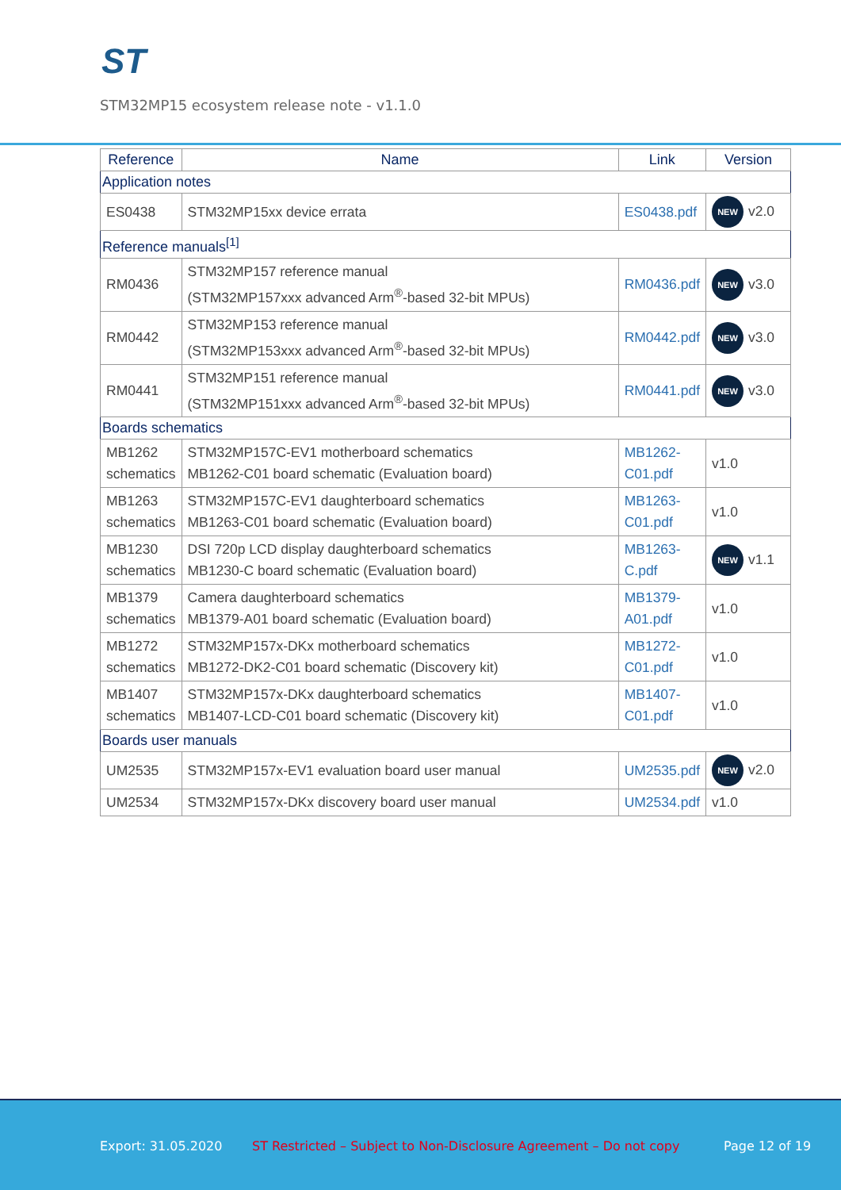ST
STM32MP15 ecosystem release note - v1.1.0
| Reference | Name | Link | Version |
| --- | --- | --- | --- |
| Application notes | | | |
| ES0438 | STM32MP15xx device errata | ES0438.pdf | NEW v2.0 |
| Reference manuals<sup>[1]</sup> | | | |
| RM0436 | STM32MP157 reference manual (STM32MP157xxx advanced Arm<sup>®</sup>-based 32-bit MPUs) | RM0436.pdf | NEW v3.0 |
| RM0442 | STM32MP153 reference manual (STM32MP153xxx advanced Arm<sup>®</sup>-based 32-bit MPUs) | RM0442.pdf | NEW v3.0 |
| RM0441 | STM32MP151 reference manual (STM32MP151xxx advanced Arm<sup>®</sup>-based 32-bit MPUs) | RM0441.pdf | NEW v3.0 |
| Boards schematics | | | |
| MB1262 schematics | STM32MP157C-EV1 motherboard schematics MB1262-C01 board schematic (Evaluation board) | MB1262-C01.pdf | v1.0 |
| MB1263 schematics | STM32MP157C-EV1 daughterboard schematics MB1263-C01 board schematic (Evaluation board) | MB1263-C01.pdf | v1.0 |
| MB1230 schematics | DSI 720p LCD display daughterboard schematics MB1230-C board schematic (Evaluation board) | MB1263-C.pdf | NEW v1.1 |
| MB1379 schematics | Camera daughterboard schematics MB1379-A01 board schematic (Evaluation board) | MB1379-A01.pdf | v1.0 |
| MB1272 schematics | STM32MP157x-DKx motherboard schematics MB1272-DK2-C01 board schematic (Discovery kit) | MB1272-C01.pdf | v1.0 |
| MB1407 schematics | STM32MP157x-DKx daughterboard schematics MB1407-LCD-C01 board schematic (Discovery kit) | MB1407-C01.pdf | v1.0 |
| Boards user manuals | | | |
| UM2535 | STM32MP157x-EV1 evaluation board user manual | UM2535.pdf | NEW v2.0 |
| UM2534 | STM32MP157x-DKx discovery board user manual | UM2534.pdf | v1.0 |
Export: 31.05.2020 ST Restricted – Subject to Non-Disclosure Agreement – Do not copy Page 12 of 19